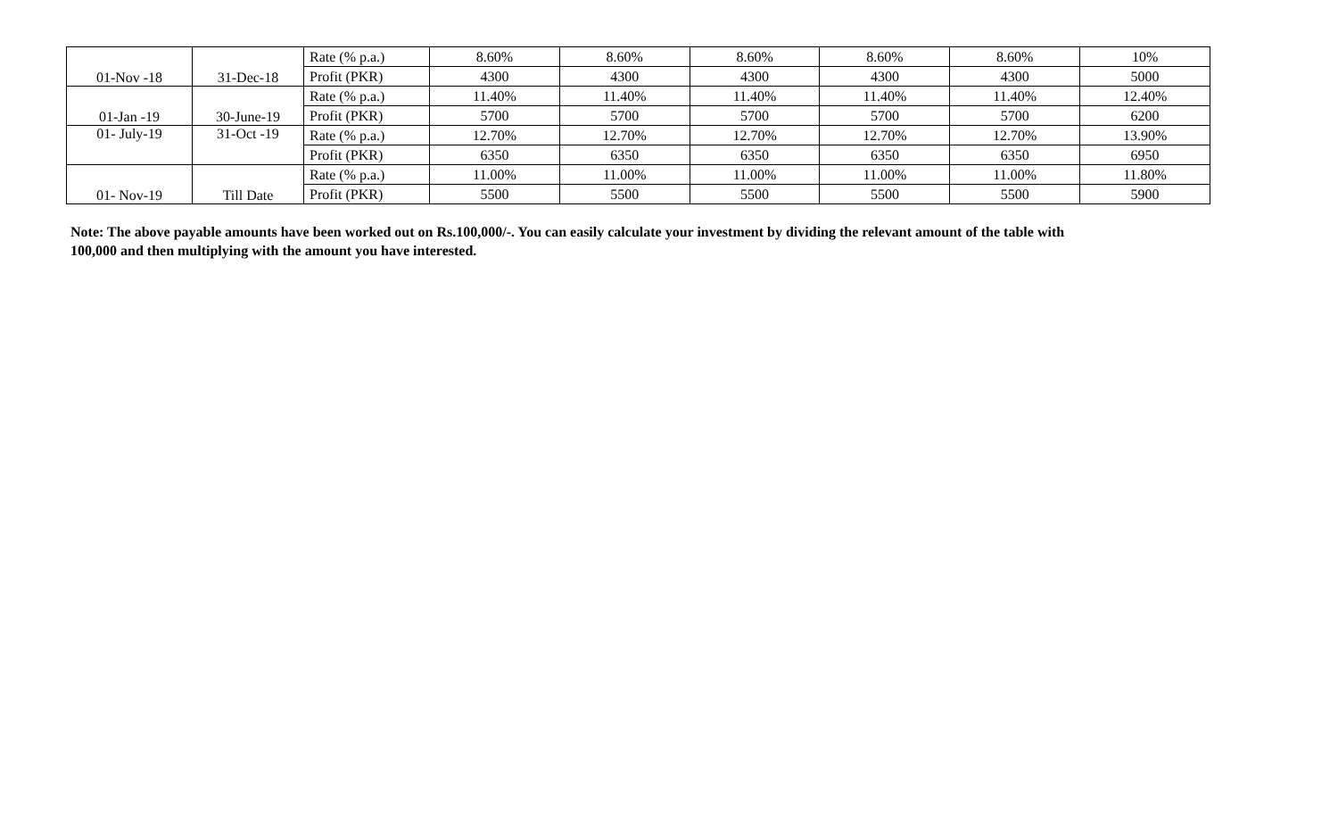| 01-Nov -18 | 31-Dec-18 | Rate (% p.a.) | 8.60% | 8.60% | 8.60% | 8.60% | 8.60% | 10% |
| | | Profit (PKR) | 4300 | 4300 | 4300 | 4300 | 4300 | 5000 |
| 01-Jan -19 | 30-June-19 | Rate (% p.a.) | 11.40% | 11.40% | 11.40% | 11.40% | 11.40% | 12.40% |
| | | Profit (PKR) | 5700 | 5700 | 5700 | 5700 | 5700 | 6200 |
| 01- July-19 | 31-Oct -19 | Rate (% p.a.) | 12.70% | 12.70% | 12.70% | 12.70% | 12.70% | 13.90% |
| | | Profit (PKR) | 6350 | 6350 | 6350 | 6350 | 6350 | 6950 |
| 01- Nov-19 | Till Date | Rate (% p.a.) | 11.00% | 11.00% | 11.00% | 11.00% | 11.00% | 11.80% |
| | | Profit (PKR) | 5500 | 5500 | 5500 | 5500 | 5500 | 5900 |
Note: The above payable amounts have been worked out on Rs.100,000/-. You can easily calculate your investment by dividing the relevant amount of the table with 100,000 and then multiplying with the amount you have interested.